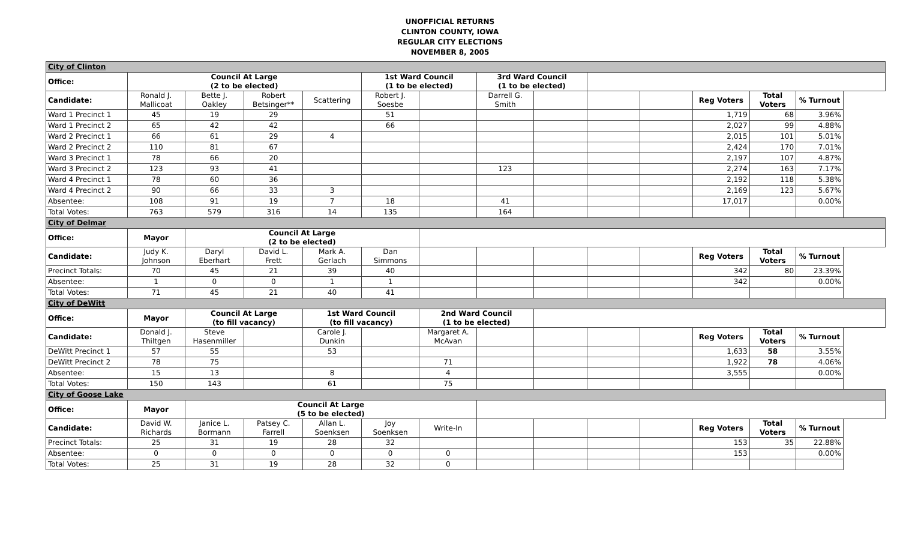UNOFFICIAL RETURNS
CLINTON COUNTY, IOWA
REGULAR CITY ELECTIONS
NOVEMBER 8, 2005
| City of Clinton | | | | | | | | | | | | | |
| Office: | Council At Large (2 to be elected) | | | | 1st Ward Council (1 to be elected) | | 3rd Ward Council (1 to be elected) | | | | | | |
| Candidate: | Ronald J. Mallicoat | Bette J. Oakley | Robert Betsinger** | Scattering | Robert J. Soesbe | | Darrell G. Smith | | | | Reg Voters | Total Voters | % Turnout |
| Ward 1 Precinct 1 | 45 | 19 | 29 | | 51 | | | | | | 1,719 | 68 | 3.96% |
| Ward 1 Precinct 2 | 65 | 42 | 42 | | 66 | | | | | | 2,027 | 99 | 4.88% |
| Ward 2 Precinct 1 | 66 | 61 | 29 | 4 | | | | | | | 2,015 | 101 | 5.01% |
| Ward 2 Precinct 2 | 110 | 81 | 67 | | | | | | | | 2,424 | 170 | 7.01% |
| Ward 3 Precinct 1 | 78 | 66 | 20 | | | | | | | | 2,197 | 107 | 4.87% |
| Ward 3 Precinct 2 | 123 | 93 | 41 | | | | 123 | | | | 2,274 | 163 | 7.17% |
| Ward 4 Precinct 1 | 78 | 60 | 36 | | | | | | | | 2,192 | 118 | 5.38% |
| Ward 4 Precinct 2 | 90 | 66 | 33 | 3 | | | | | | | 2,169 | 123 | 5.67% |
| Absentee: | 108 | 91 | 19 | 7 | 18 | | 41 | | | | 17,017 | | 0.00% |
| Total Votes: | 763 | 579 | 316 | 14 | 135 | | 164 | | | | | | |
| City of Delmar | | | | | | | | | | | | | |
| Office: | Mayor | Council At Large (2 to be elected) | | | | | | | | | | | |
| Candidate: | Judy K. Johnson | Daryl Eberhart | David L. Frett | Mark A. Gerlach | Dan Simmons | | | | | | Reg Voters | Total Voters | % Turnout |
| Precinct Totals: | 70 | 45 | 21 | 39 | 40 | | | | | | 342 | 80 | 23.39% |
| Absentee: | 1 | 0 | 0 | 1 | 1 | | | | | | 342 | | 0.00% |
| Total Votes: | 71 | 45 | 21 | 40 | 41 | | | | | | | | |
| City of DeWitt | | | | | | | | | | | | | |
| Office: | Mayor | Council At Large (to fill vacancy) | | 1st Ward Council (to fill vacancy) | | 2nd Ward Council (1 to be elected) | | | | | | | |
| Candidate: | Donald J. Thiltgen | Steve Hasenmiller | | Carole J. Dunkin | | Margaret A. McAvan | | | | | Reg Voters | Total Voters | % Turnout |
| DeWitt Precinct 1 | 57 | 55 | | 53 | | | | | | | 1,633 | 58 | 3.55% |
| DeWitt Precinct 2 | 78 | 75 | | | | 71 | | | | | 1,922 | 78 | 4.06% |
| Absentee: | 15 | 13 | | 8 | | 4 | | | | | 3,555 | | 0.00% |
| Total Votes: | 150 | 143 | | 61 | | 75 | | | | | | | |
| City of Goose Lake | | | | | | | | | | | | | |
| Office: | Mayor | Council At Large (5 to be elected) | | | | | | | | | | | |
| Candidate: | David W. Richards | Janice L. Bormann | Patsey C. Farrell | Allan L. Soenksen | Joy Soenksen | Write-In | | | | | Reg Voters | Total Voters | % Turnout |
| Precinct Totals: | 25 | 31 | 19 | 28 | 32 | | | | | | 153 | 35 | 22.88% |
| Absentee: | 0 | 0 | 0 | 0 | 0 | 0 | | | | | 153 | | 0.00% |
| Total Votes: | 25 | 31 | 19 | 28 | 32 | 0 | | | | | | | |